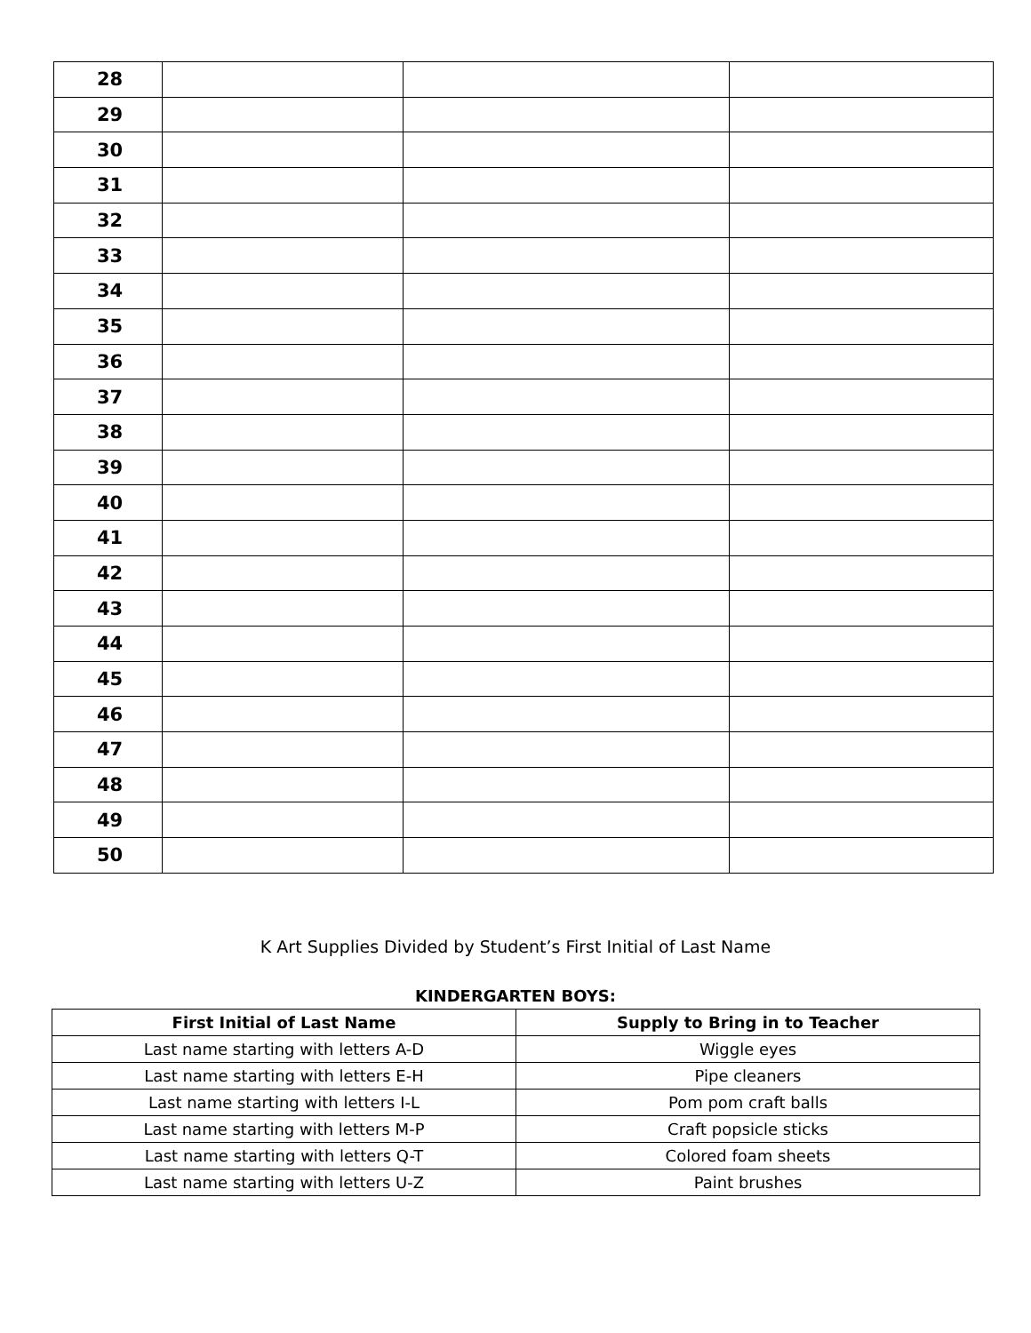| 28 | | | |
| 29 | | | |
| 30 | | | |
| 31 | | | |
| 32 | | | |
| 33 | | | |
| 34 | | | |
| 35 | | | |
| 36 | | | |
| 37 | | | |
| 38 | | | |
| 39 | | | |
| 40 | | | |
| 41 | | | |
| 42 | | | |
| 43 | | | |
| 44 | | | |
| 45 | | | |
| 46 | | | |
| 47 | | | |
| 48 | | | |
| 49 | | | |
| 50 | | | |
K Art Supplies Divided by Student’s First Initial of Last Name
KINDERGARTEN BOYS:
| First Initial of Last Name | Supply to Bring in to Teacher |
| --- | --- |
| Last name starting with letters A-D | Wiggle eyes |
| Last name starting with letters E-H | Pipe cleaners |
| Last name starting with letters I-L | Pom pom craft balls |
| Last name starting with letters M-P | Craft popsicle sticks |
| Last name starting with letters Q-T | Colored foam sheets |
| Last name starting with letters U-Z | Paint brushes |